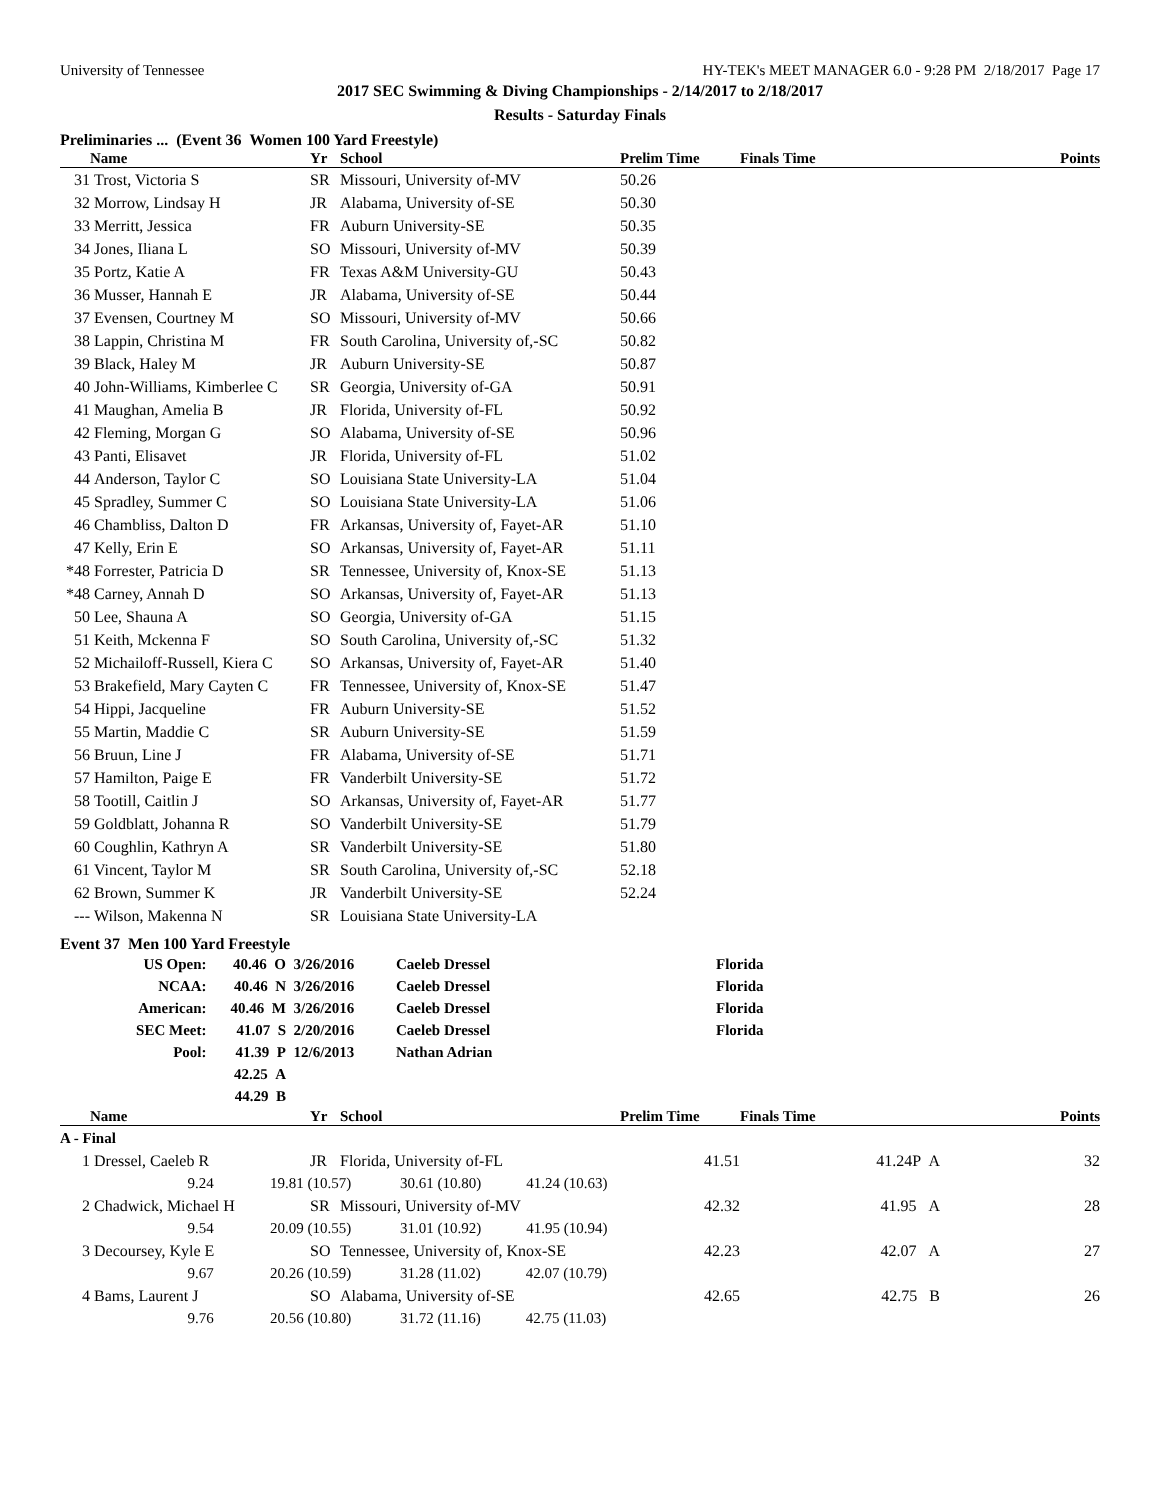University of Tennessee HY-TEK's MEET MANAGER 6.0 - 9:28 PM 2/18/2017 Page 17
2017 SEC Swimming & Diving Championships - 2/14/2017 to 2/18/2017
Results - Saturday Finals
Preliminaries ... (Event 36 Women 100 Yard Freestyle)
| | Name | Yr | School | Prelim Time | Finals Time | Points |
| --- | --- | --- | --- | --- | --- | --- |
| 31 | Trost, Victoria S | SR | Missouri, University of-MV | 50.26 | | |
| 32 | Morrow, Lindsay H | JR | Alabama, University of-SE | 50.30 | | |
| 33 | Merritt, Jessica | FR | Auburn University-SE | 50.35 | | |
| 34 | Jones, Iliana L | SO | Missouri, University of-MV | 50.39 | | |
| 35 | Portz, Katie A | FR | Texas A&M University-GU | 50.43 | | |
| 36 | Musser, Hannah E | JR | Alabama, University of-SE | 50.44 | | |
| 37 | Evensen, Courtney M | SO | Missouri, University of-MV | 50.66 | | |
| 38 | Lappin, Christina M | FR | South Carolina, University of,-SC | 50.82 | | |
| 39 | Black, Haley M | JR | Auburn University-SE | 50.87 | | |
| 40 | John-Williams, Kimberlee C | SR | Georgia, University of-GA | 50.91 | | |
| 41 | Maughan, Amelia B | JR | Florida, University of-FL | 50.92 | | |
| 42 | Fleming, Morgan G | SO | Alabama, University of-SE | 50.96 | | |
| 43 | Panti, Elisavet | JR | Florida, University of-FL | 51.02 | | |
| 44 | Anderson, Taylor C | SO | Louisiana State University-LA | 51.04 | | |
| 45 | Spradley, Summer C | SO | Louisiana State University-LA | 51.06 | | |
| 46 | Chambliss, Dalton D | FR | Arkansas, University of, Fayet-AR | 51.10 | | |
| 47 | Kelly, Erin E | SO | Arkansas, University of, Fayet-AR | 51.11 | | |
| *48 | Forrester, Patricia D | SR | Tennessee, University of, Knox-SE | 51.13 | | |
| *48 | Carney, Annah D | SO | Arkansas, University of, Fayet-AR | 51.13 | | |
| 50 | Lee, Shauna A | SO | Georgia, University of-GA | 51.15 | | |
| 51 | Keith, Mckenna F | SO | South Carolina, University of,-SC | 51.32 | | |
| 52 | Michailoff-Russell, Kiera C | SO | Arkansas, University of, Fayet-AR | 51.40 | | |
| 53 | Brakefield, Mary Cayten C | FR | Tennessee, University of, Knox-SE | 51.47 | | |
| 54 | Hippi, Jacqueline | FR | Auburn University-SE | 51.52 | | |
| 55 | Martin, Maddie C | SR | Auburn University-SE | 51.59 | | |
| 56 | Bruun, Line J | FR | Alabama, University of-SE | 51.71 | | |
| 57 | Hamilton, Paige E | FR | Vanderbilt University-SE | 51.72 | | |
| 58 | Tootill, Caitlin J | SO | Arkansas, University of, Fayet-AR | 51.77 | | |
| 59 | Goldblatt, Johanna R | SO | Vanderbilt University-SE | 51.79 | | |
| 60 | Coughlin, Kathryn A | SR | Vanderbilt University-SE | 51.80 | | |
| 61 | Vincent, Taylor M | SR | South Carolina, University of,-SC | 52.18 | | |
| 62 | Brown, Summer K | JR | Vanderbilt University-SE | 52.24 | | |
| --- | Wilson, Makenna N | SR | Louisiana State University-LA | | | |
Event 37 Men 100 Yard Freestyle
| US Open: | 40.46 O | 3/26/2016 | Caeleb Dressel | Florida |
| NCAA: | 40.46 N | 3/26/2016 | Caeleb Dressel | Florida |
| American: | 40.46 M | 3/26/2016 | Caeleb Dressel | Florida |
| SEC Meet: | 41.07 S | 2/20/2016 | Caeleb Dressel | Florida |
| Pool: | 41.39 P | 12/6/2013 | Nathan Adrian | |
| | 42.25 A | | | |
| | 44.29 B | | | |
| | Name | Yr | School | Prelim Time | Finals Time | Points |
| --- | --- | --- | --- | --- | --- | --- |
| A - Final | | | | | | |
| 1 | Dressel, Caeleb R | JR | Florida, University of-FL | 41.51 | 41.24P A | 32 |
| | 9.24 19.81 (10.57) 30.61 (10.80) 41.24 (10.63) | | | | | |
| 2 | Chadwick, Michael H | SR | Missouri, University of-MV | 42.32 | 41.95 A | 28 |
| | 9.54 20.09 (10.55) 31.01 (10.92) 41.95 (10.94) | | | | | |
| 3 | Decoursey, Kyle E | SO | Tennessee, University of, Knox-SE | 42.23 | 42.07 A | 27 |
| | 9.67 20.26 (10.59) 31.28 (11.02) 42.07 (10.79) | | | | | |
| 4 | Bams, Laurent J | SO | Alabama, University of-SE | 42.65 | 42.75 B | 26 |
| | 9.76 20.56 (10.80) 31.72 (11.16) 42.75 (11.03) | | | | | |